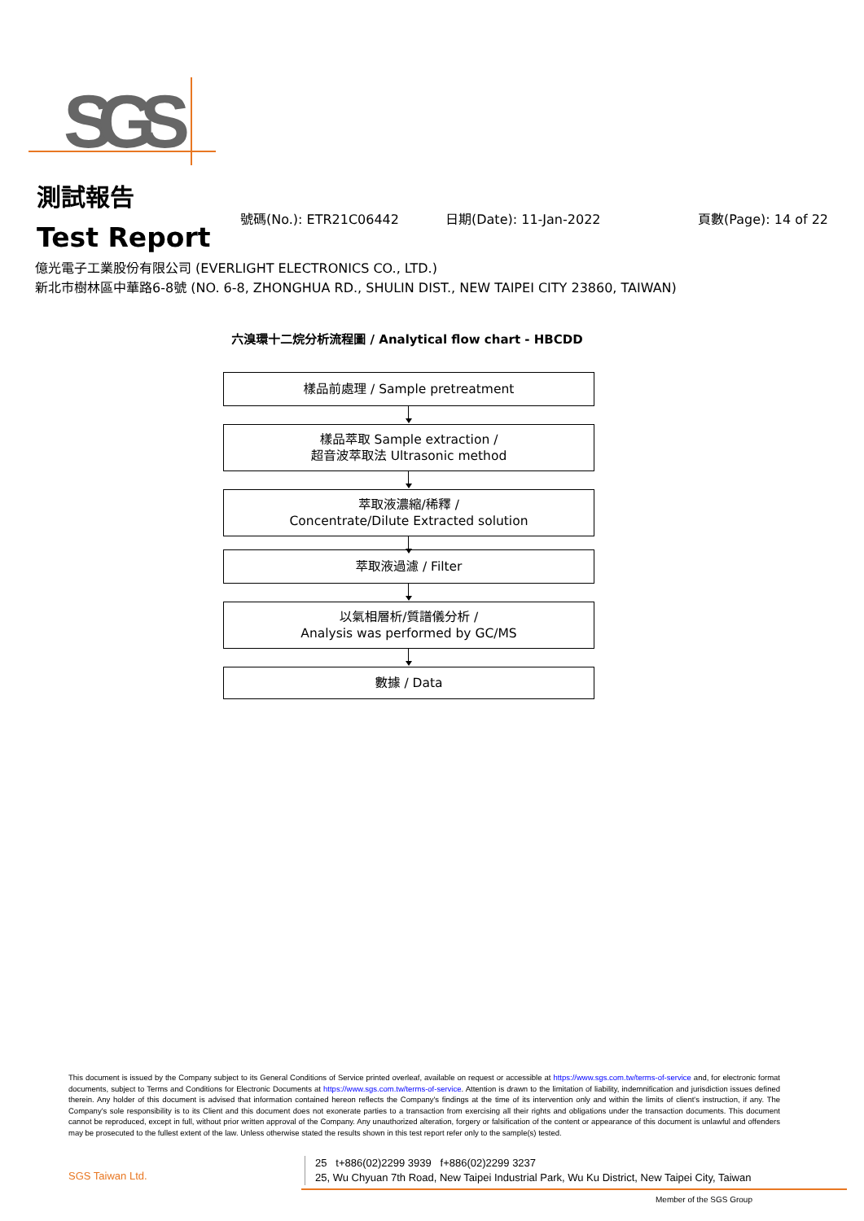SGS
測試報告
Test Report
號碼(No.): ETR21C06442 日期(Date): 11-Jan-2022 頁數(Page): 14 of 22
億光電子工業股份有限公司 (EVERLIGHT ELECTRONICS CO., LTD.)
新北市樹林區中華路6-8號 (NO. 6-8, ZHONGHUA RD., SHULIN DIST., NEW TAIPEI CITY 23860, TAIWAN)
六溴環十二烷分析流程圖 / Analytical flow chart - HBCDD
樣品前處理 / Sample pretreatment
樣品萃取 Sample extraction /
超音波萃取法 Ultrasonic method
萃取液濃縮/稀釋 /
Concentrate/Dilute Extracted solution
萃取液過濾 / Filter
以氣相層析/質譜儀分析 /
Analysis was performed by GC/MS
數據 / Data
This document is issued by the Company subject to its General Conditions of Service printed overleaf, available on request or accessible at https://www.sgs.com.tw/terms-of-service and, for electronic format documents, subject to Terms and Conditions for Electronic Documents at https://www.sgs.com.tw/terms-of-service. Attention is drawn to the limitation of liability, indemnification and jurisdiction issues defined therein. Any holder of this document is advised that information contained hereon reflects the Company's findings at the time of its intervention only and within the limits of client's instruction, if any. The Company's sole responsibility is to its Client and this document does not exonerate parties to a transaction from exercising all their rights and obligations under the transaction documents. This document cannot be reproduced, except in full, without prior written approval of the Company. Any unauthorized alteration, forgery or falsification of the content or appearance of this document is unlawful and offenders may be prosecuted to the fullest extent of the law. Unless otherwise stated the results shown in this test report refer only to the sample(s) tested.
SGS Taiwan Ltd.
25 t+886(02)2299 3939 f+886(02)2299 3237
25, Wu Chyuan 7th Road, New Taipei Industrial Park, Wu Ku District, New Taipei City, Taiwan
Member of the SGS Group